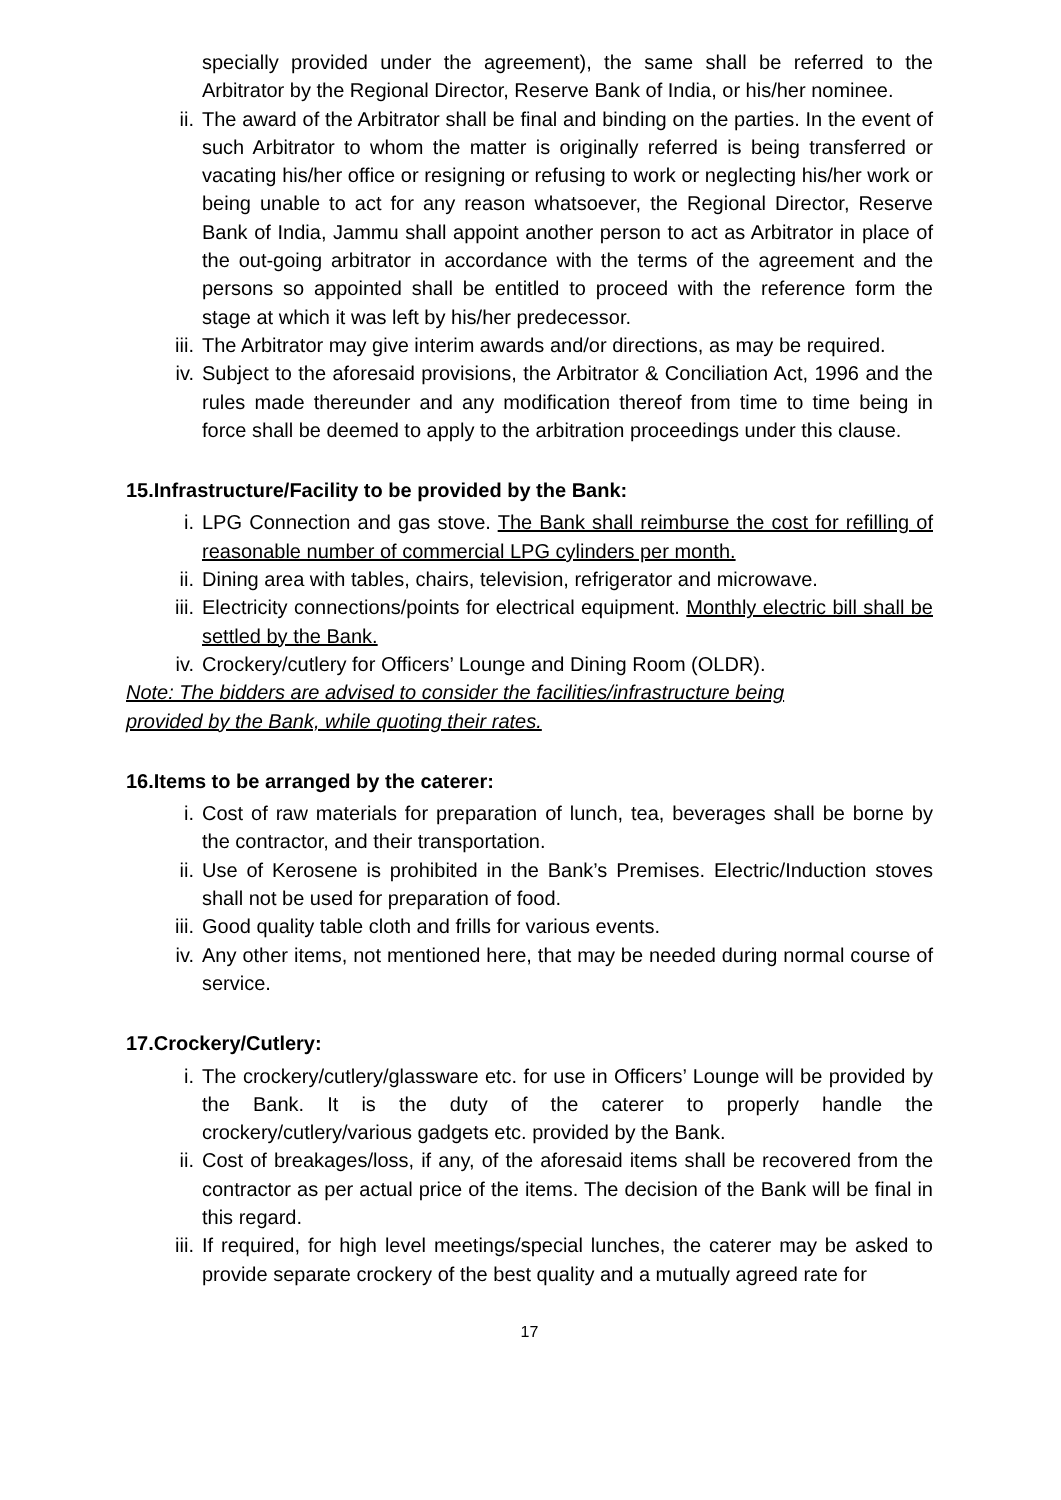specially provided under the agreement), the same shall be referred to the Arbitrator by the Regional Director, Reserve Bank of India, or his/her nominee.
ii. The award of the Arbitrator shall be final and binding on the parties. In the event of such Arbitrator to whom the matter is originally referred is being transferred or vacating his/her office or resigning or refusing to work or neglecting his/her work or being unable to act for any reason whatsoever, the Regional Director, Reserve Bank of India, Jammu shall appoint another person to act as Arbitrator in place of the out-going arbitrator in accordance with the terms of the agreement and the persons so appointed shall be entitled to proceed with the reference form the stage at which it was left by his/her predecessor.
iii. The Arbitrator may give interim awards and/or directions, as may be required.
iv. Subject to the aforesaid provisions, the Arbitrator & Conciliation Act, 1996 and the rules made thereunder and any modification thereof from time to time being in force shall be deemed to apply to the arbitration proceedings under this clause.
15.Infrastructure/Facility to be provided by the Bank:
i. LPG Connection and gas stove. The Bank shall reimburse the cost for refilling of reasonable number of commercial LPG cylinders per month.
ii. Dining area with tables, chairs, television, refrigerator and microwave.
iii. Electricity connections/points for electrical equipment. Monthly electric bill shall be settled by the Bank.
iv. Crockery/cutlery for Officers’ Lounge and Dining Room (OLDR).
Note: The bidders are advised to consider the facilities/infrastructure being
provided by the Bank, while quoting their rates.
16.Items to be arranged by the caterer:
i. Cost of raw materials for preparation of lunch, tea, beverages shall be borne by the contractor, and their transportation.
ii. Use of Kerosene is prohibited in the Bank’s Premises. Electric/Induction stoves shall not be used for preparation of food.
iii. Good quality table cloth and frills for various events.
iv. Any other items, not mentioned here, that may be needed during normal course of service.
17.Crockery/Cutlery:
i. The crockery/cutlery/glassware etc. for use in Officers’ Lounge will be provided by the Bank. It is the duty of the caterer to properly handle the crockery/cutlery/various gadgets etc. provided by the Bank.
ii. Cost of breakages/loss, if any, of the aforesaid items shall be recovered from the contractor as per actual price of the items. The decision of the Bank will be final in this regard.
iii. If required, for high level meetings/special lunches, the caterer may be asked to provide separate crockery of the best quality and a mutually agreed rate for
17